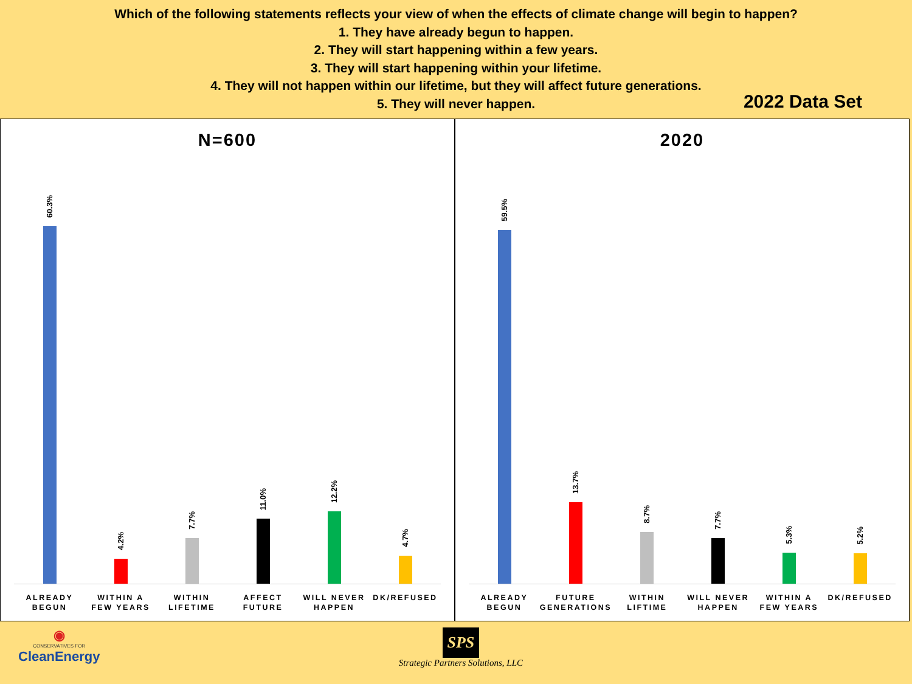Which of the following statements reflects your view of when the effects of climate change will begin to happen?
1. They have already begun to happen.
2. They will start happening within a few years.
3. They will start happening within your lifetime.
4. They will not happen within our lifetime, but they will affect future generations.
5. They will never happen.
2022 Data Set
N=600
60.3%
4.2%
7.7%
11.0%
12.2%
4.7%
ALREADY BEGUN WITHIN A FEW YEARS WITHIN LIFETIME AFFECT FUTURE WILL NEVER HAPPEN DK/REFUSED
2020
59.5%
13.7%
8.7%
7.7%
5.3%
5.2%
ALREADY BEGUN FUTURE GENERATIONS WITHIN LIFTIME WILL NEVER HAPPEN WITHIN A FEW YEARS DK/REFUSED
◉
CONSERVATIVES FOR
CleanEnergy
SPS
Strategic Partners Solutions, LLC